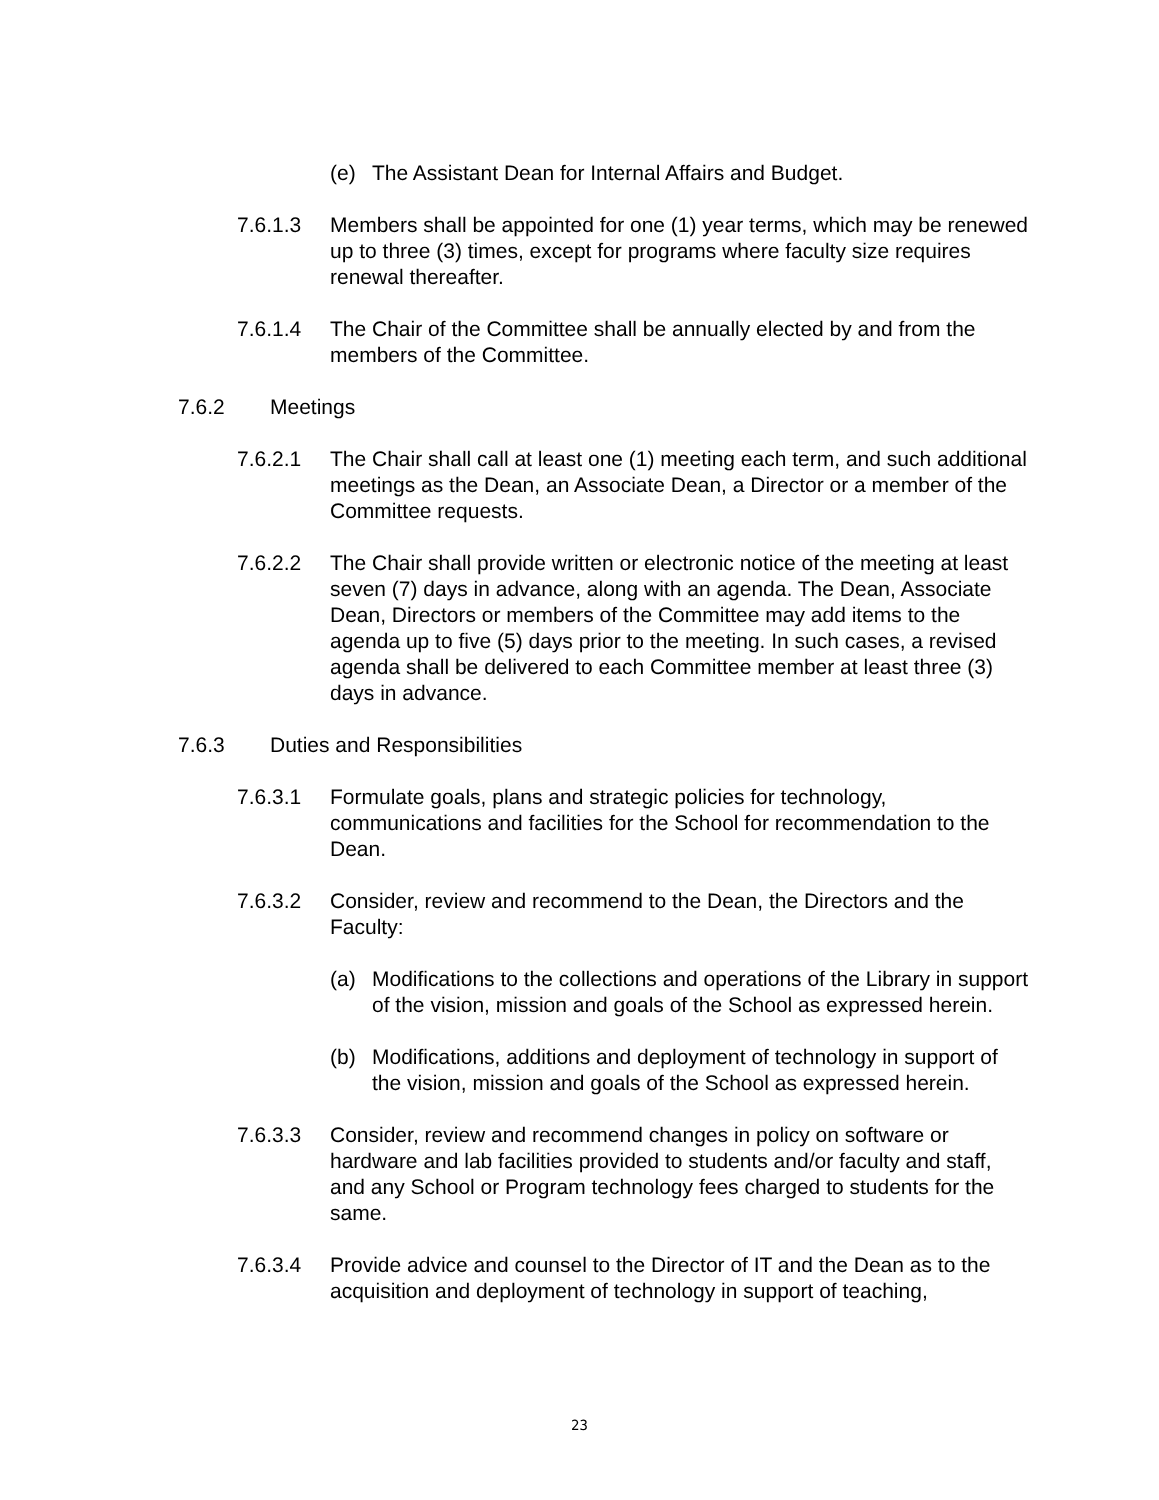(e) The Assistant Dean for Internal Affairs and Budget.
7.6.1.3 Members shall be appointed for one (1) year terms, which may be renewed up to three (3) times, except for programs where faculty size requires renewal thereafter.
7.6.1.4 The Chair of the Committee shall be annually elected by and from the members of the Committee.
7.6.2 Meetings
7.6.2.1 The Chair shall call at least one (1) meeting each term, and such additional meetings as the Dean, an Associate Dean, a Director or a member of the Committee requests.
7.6.2.2 The Chair shall provide written or electronic notice of the meeting at least seven (7) days in advance, along with an agenda. The Dean, Associate Dean, Directors or members of the Committee may add items to the agenda up to five (5) days prior to the meeting. In such cases, a revised agenda shall be delivered to each Committee member at least three (3) days in advance.
7.6.3 Duties and Responsibilities
7.6.3.1 Formulate goals, plans and strategic policies for technology, communications and facilities for the School for recommendation to the Dean.
7.6.3.2 Consider, review and recommend to the Dean, the Directors and the Faculty:
(a) Modifications to the collections and operations of the Library in support of the vision, mission and goals of the School as expressed herein.
(b) Modifications, additions and deployment of technology in support of the vision, mission and goals of the School as expressed herein.
7.6.3.3 Consider, review and recommend changes in policy on software or hardware and lab facilities provided to students and/or faculty and staff, and any School or Program technology fees charged to students for the same.
7.6.3.4 Provide advice and counsel to the Director of IT and the Dean as to the acquisition and deployment of technology in support of teaching,
23